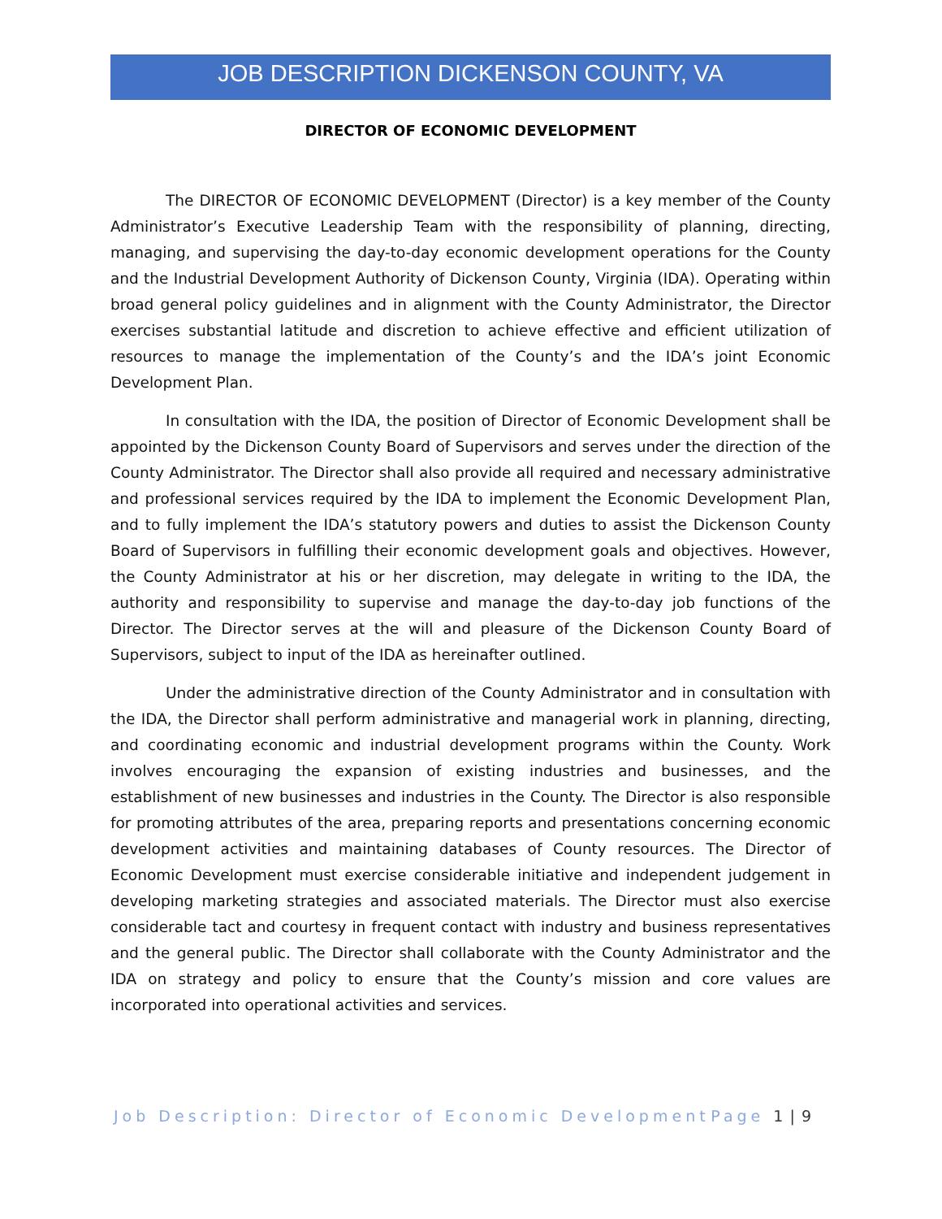JOB DESCRIPTION DICKENSON COUNTY, VA
DIRECTOR OF ECONOMIC DEVELOPMENT
The DIRECTOR OF ECONOMIC DEVELOPMENT (Director) is a key member of the County Administrator’s Executive Leadership Team with the responsibility of planning, directing, managing, and supervising the day-to-day economic development operations for the County and the Industrial Development Authority of Dickenson County, Virginia (IDA). Operating within broad general policy guidelines and in alignment with the County Administrator, the Director exercises substantial latitude and discretion to achieve effective and efficient utilization of resources to manage the implementation of the County’s and the IDA’s joint Economic Development Plan.
In consultation with the IDA, the position of Director of Economic Development shall be appointed by the Dickenson County Board of Supervisors and serves under the direction of the County Administrator. The Director shall also provide all required and necessary administrative and professional services required by the IDA to implement the Economic Development Plan, and to fully implement the IDA’s statutory powers and duties to assist the Dickenson County Board of Supervisors in fulfilling their economic development goals and objectives. However, the County Administrator at his or her discretion, may delegate in writing to the IDA, the authority and responsibility to supervise and manage the day-to-day job functions of the Director. The Director serves at the will and pleasure of the Dickenson County Board of Supervisors, subject to input of the IDA as hereinafter outlined.
Under the administrative direction of the County Administrator and in consultation with the IDA, the Director shall perform administrative and managerial work in planning, directing, and coordinating economic and industrial development programs within the County. Work involves encouraging the expansion of existing industries and businesses, and the establishment of new businesses and industries in the County. The Director is also responsible for promoting attributes of the area, preparing reports and presentations concerning economic development activities and maintaining databases of County resources. The Director of Economic Development must exercise considerable initiative and independent judgement in developing marketing strategies and associated materials. The Director must also exercise considerable tact and courtesy in frequent contact with industry and business representatives and the general public. The Director shall collaborate with the County Administrator and the IDA on strategy and policy to ensure that the County’s mission and core values are incorporated into operational activities and services.
Job Description: Director of Economic Development Page 1 | 9